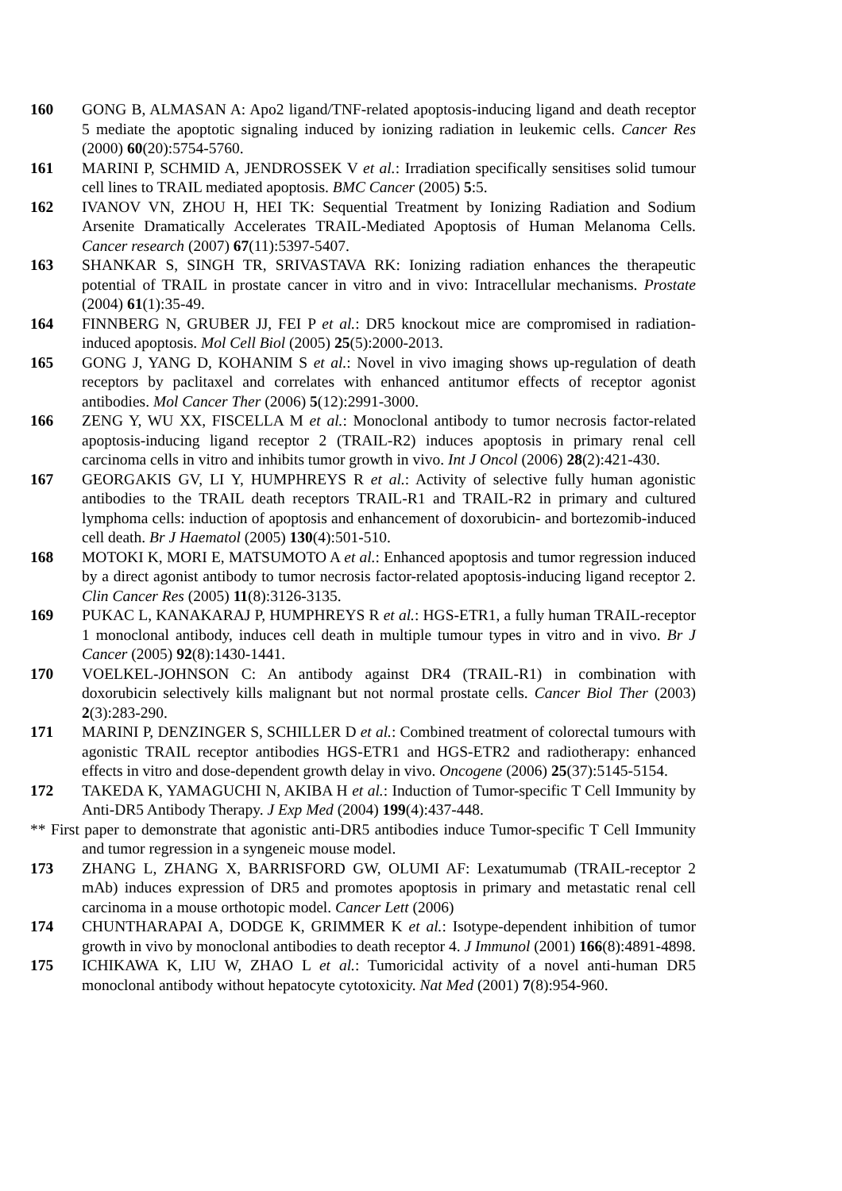160 GONG B, ALMASAN A: Apo2 ligand/TNF-related apoptosis-inducing ligand and death receptor 5 mediate the apoptotic signaling induced by ionizing radiation in leukemic cells. Cancer Res (2000) 60(20):5754-5760.
161 MARINI P, SCHMID A, JENDROSSEK V et al.: Irradiation specifically sensitises solid tumour cell lines to TRAIL mediated apoptosis. BMC Cancer (2005) 5:5.
162 IVANOV VN, ZHOU H, HEI TK: Sequential Treatment by Ionizing Radiation and Sodium Arsenite Dramatically Accelerates TRAIL-Mediated Apoptosis of Human Melanoma Cells. Cancer research (2007) 67(11):5397-5407.
163 SHANKAR S, SINGH TR, SRIVASTAVA RK: Ionizing radiation enhances the therapeutic potential of TRAIL in prostate cancer in vitro and in vivo: Intracellular mechanisms. Prostate (2004) 61(1):35-49.
164 FINNBERG N, GRUBER JJ, FEI P et al.: DR5 knockout mice are compromised in radiation-induced apoptosis. Mol Cell Biol (2005) 25(5):2000-2013.
165 GONG J, YANG D, KOHANIM S et al.: Novel in vivo imaging shows up-regulation of death receptors by paclitaxel and correlates with enhanced antitumor effects of receptor agonist antibodies. Mol Cancer Ther (2006) 5(12):2991-3000.
166 ZENG Y, WU XX, FISCELLA M et al.: Monoclonal antibody to tumor necrosis factor-related apoptosis-inducing ligand receptor 2 (TRAIL-R2) induces apoptosis in primary renal cell carcinoma cells in vitro and inhibits tumor growth in vivo. Int J Oncol (2006) 28(2):421-430.
167 GEORGAKIS GV, LI Y, HUMPHREYS R et al.: Activity of selective fully human agonistic antibodies to the TRAIL death receptors TRAIL-R1 and TRAIL-R2 in primary and cultured lymphoma cells: induction of apoptosis and enhancement of doxorubicin- and bortezomib-induced cell death. Br J Haematol (2005) 130(4):501-510.
168 MOTOKI K, MORI E, MATSUMOTO A et al.: Enhanced apoptosis and tumor regression induced by a direct agonist antibody to tumor necrosis factor-related apoptosis-inducing ligand receptor 2. Clin Cancer Res (2005) 11(8):3126-3135.
169 PUKAC L, KANAKARAJ P, HUMPHREYS R et al.: HGS-ETR1, a fully human TRAIL-receptor 1 monoclonal antibody, induces cell death in multiple tumour types in vitro and in vivo. Br J Cancer (2005) 92(8):1430-1441.
170 VOELKEL-JOHNSON C: An antibody against DR4 (TRAIL-R1) in combination with doxorubicin selectively kills malignant but not normal prostate cells. Cancer Biol Ther (2003) 2(3):283-290.
171 MARINI P, DENZINGER S, SCHILLER D et al.: Combined treatment of colorectal tumours with agonistic TRAIL receptor antibodies HGS-ETR1 and HGS-ETR2 and radiotherapy: enhanced effects in vitro and dose-dependent growth delay in vivo. Oncogene (2006) 25(37):5145-5154.
172 TAKEDA K, YAMAGUCHI N, AKIBA H et al.: Induction of Tumor-specific T Cell Immunity by Anti-DR5 Antibody Therapy. J Exp Med (2004) 199(4):437-448.
** First paper to demonstrate that agonistic anti-DR5 antibodies induce Tumor-specific T Cell Immunity and tumor regression in a syngeneic mouse model.
173 ZHANG L, ZHANG X, BARRISFORD GW, OLUMI AF: Lexatumumab (TRAIL-receptor 2 mAb) induces expression of DR5 and promotes apoptosis in primary and metastatic renal cell carcinoma in a mouse orthotopic model. Cancer Lett (2006)
174 CHUNTHARAPAI A, DODGE K, GRIMMER K et al.: Isotype-dependent inhibition of tumor growth in vivo by monoclonal antibodies to death receptor 4. J Immunol (2001) 166(8):4891-4898.
175 ICHIKAWA K, LIU W, ZHAO L et al.: Tumoricidal activity of a novel anti-human DR5 monoclonal antibody without hepatocyte cytotoxicity. Nat Med (2001) 7(8):954-960.